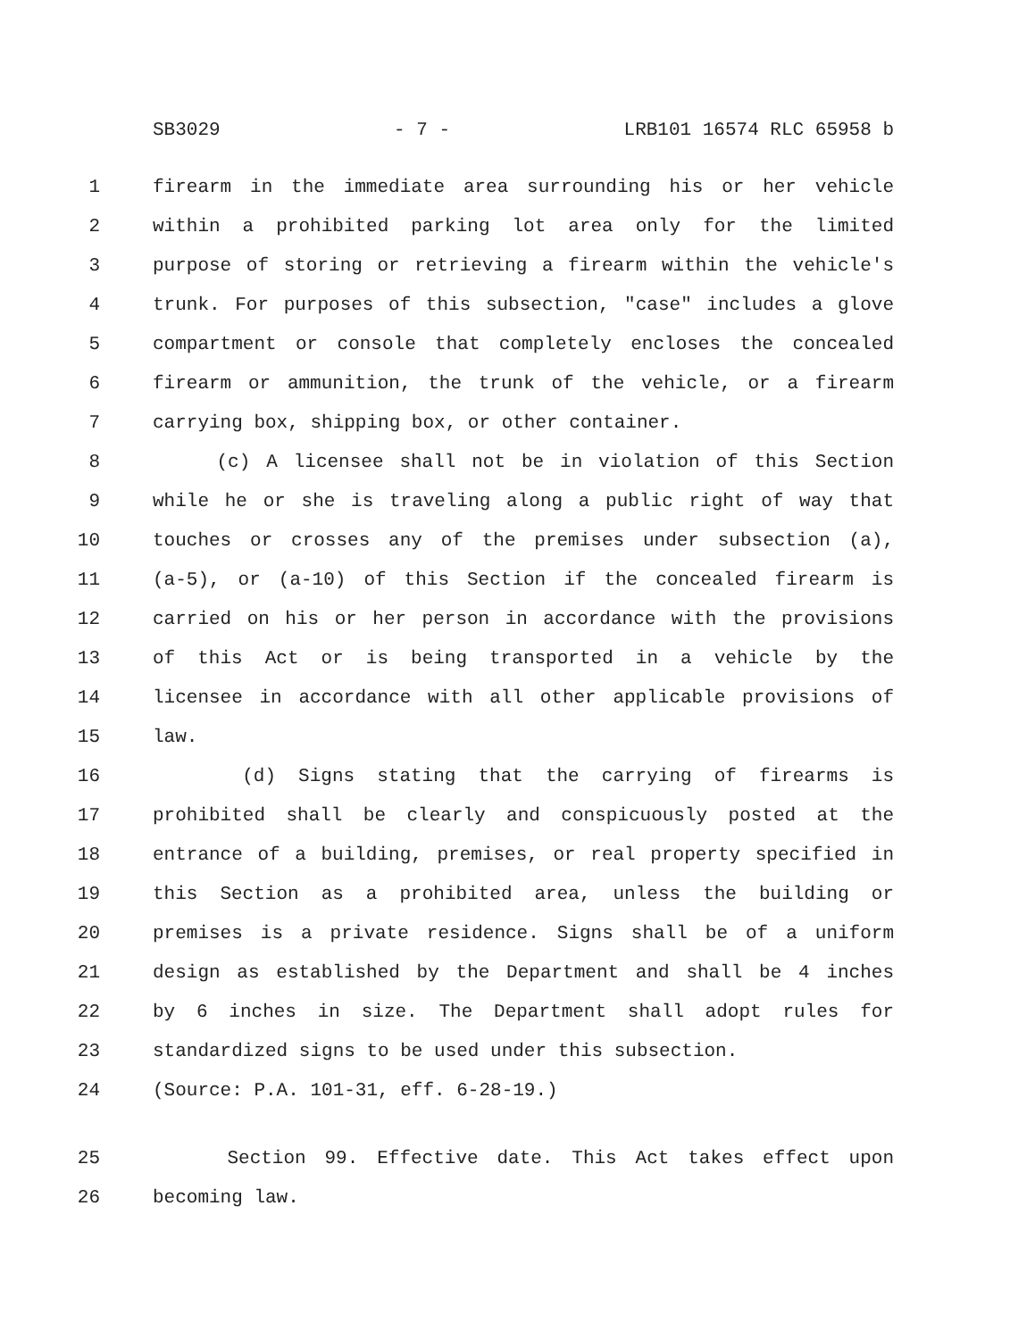SB3029 - 7 - LRB101 16574 RLC 65958 b
1 firearm in the immediate area surrounding his or her vehicle
2 within a prohibited parking lot area only for the limited
3 purpose of storing or retrieving a firearm within the vehicle's
4 trunk. For purposes of this subsection, "case" includes a glove
5 compartment or console that completely encloses the concealed
6 firearm or ammunition, the trunk of the vehicle, or a firearm
7 carrying box, shipping box, or other container.
8 (c) A licensee shall not be in violation of this Section
9 while he or she is traveling along a public right of way that
10 touches or crosses any of the premises under subsection (a),
11 (a-5), or (a-10) of this Section if the concealed firearm is
12 carried on his or her person in accordance with the provisions
13 of this Act or is being transported in a vehicle by the
14 licensee in accordance with all other applicable provisions of
15 law.
16 (d) Signs stating that the carrying of firearms is
17 prohibited shall be clearly and conspicuously posted at the
18 entrance of a building, premises, or real property specified in
19 this Section as a prohibited area, unless the building or
20 premises is a private residence. Signs shall be of a uniform
21 design as established by the Department and shall be 4 inches
22 by 6 inches in size. The Department shall adopt rules for
23 standardized signs to be used under this subsection.
24 (Source: P.A. 101-31, eff. 6-28-19.)
25 Section 99. Effective date. This Act takes effect upon
26 becoming law.